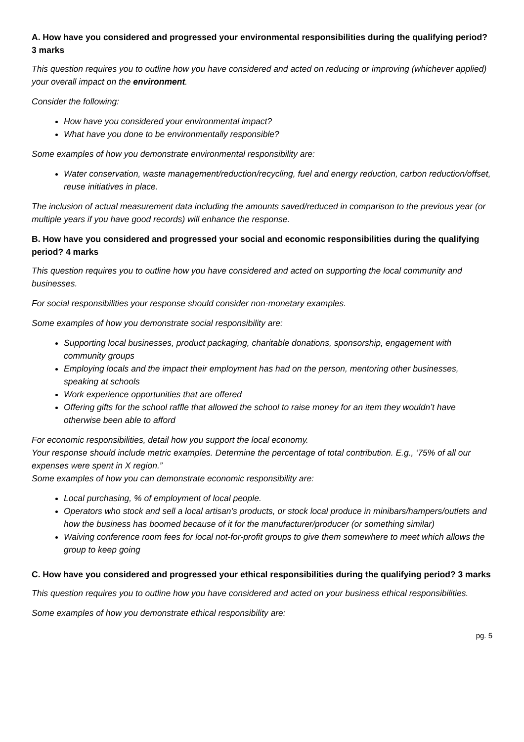A. How have you considered and progressed your environmental responsibilities during the qualifying period? 3 marks
This question requires you to outline how you have considered and acted on reducing or improving (whichever applied) your overall impact on the environment.
Consider the following:
How have you considered your environmental impact?
What have you done to be environmentally responsible?
Some examples of how you demonstrate environmental responsibility are:
Water conservation, waste management/reduction/recycling, fuel and energy reduction, carbon reduction/offset, reuse initiatives in place.
The inclusion of actual measurement data including the amounts saved/reduced in comparison to the previous year (or multiple years if you have good records) will enhance the response.
B. How have you considered and progressed your social and economic responsibilities during the qualifying period? 4 marks
This question requires you to outline how you have considered and acted on supporting the local community and businesses.
For social responsibilities your response should consider non-monetary examples.
Some examples of how you demonstrate social responsibility are:
Supporting local businesses, product packaging, charitable donations, sponsorship, engagement with community groups
Employing locals and the impact their employment has had on the person, mentoring other businesses, speaking at schools
Work experience opportunities that are offered
Offering gifts for the school raffle that allowed the school to raise money for an item they wouldn’t have otherwise been able to afford
For economic responsibilities, detail how you support the local economy.
Your response should include metric examples. Determine the percentage of total contribution. E.g., ‘75% of all our expenses were spent in X region.”
Some examples of how you can demonstrate economic responsibility are:
Local purchasing, % of employment of local people.
Operators who stock and sell a local artisan’s products, or stock local produce in minibars/hampers/outlets and how the business has boomed because of it for the manufacturer/producer (or something similar)
Waiving conference room fees for local not-for-profit groups to give them somewhere to meet which allows the group to keep going
C. How have you considered and progressed your ethical responsibilities during the qualifying period? 3 marks
This question requires you to outline how you have considered and acted on your business ethical responsibilities.
Some examples of how you demonstrate ethical responsibility are:
pg. 5